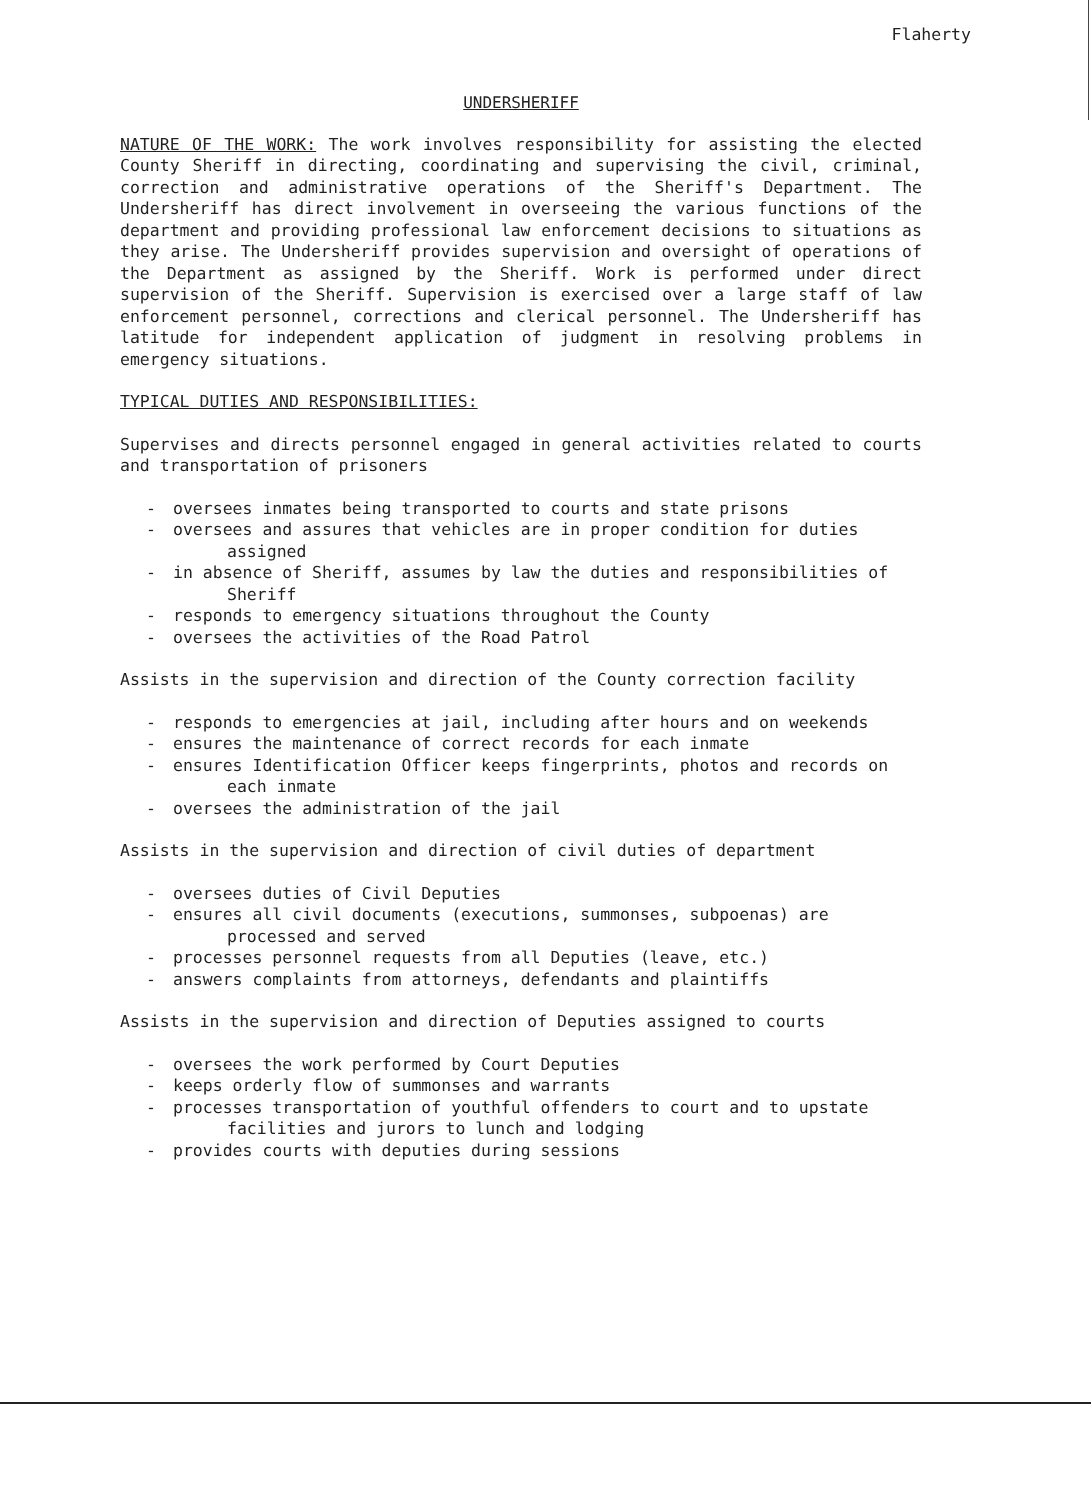Flaherty
UNDERSHERIFF
NATURE OF THE WORK: The work involves responsibility for assisting the elected County Sheriff in directing, coordinating and supervising the civil, criminal, correction and administrative operations of the Sheriff's Department. The Undersheriff has direct involvement in overseeing the various functions of the department and providing professional law enforcement decisions to situations as they arise. The Undersheriff provides supervision and oversight of operations of the Department as assigned by the Sheriff. Work is performed under direct supervision of the Sheriff. Supervision is exercised over a large staff of law enforcement personnel, corrections and clerical personnel. The Undersheriff has latitude for independent application of judgment in resolving problems in emergency situations.
TYPICAL DUTIES AND RESPONSIBILITIES:
Supervises and directs personnel engaged in general activities related to courts and transportation of prisoners
- oversees inmates being transported to courts and state prisons
- oversees and assures that vehicles are in proper condition for duties assigned
- in absence of Sheriff, assumes by law the duties and responsibilities of Sheriff
- responds to emergency situations throughout the County
- oversees the activities of the Road Patrol
Assists in the supervision and direction of the County correction facility
- responds to emergencies at jail, including after hours and on weekends
- ensures the maintenance of correct records for each inmate
- ensures Identification Officer keeps fingerprints, photos and records on each inmate
- oversees the administration of the jail
Assists in the supervision and direction of civil duties of department
- oversees duties of Civil Deputies
- ensures all civil documents (executions, summonses, subpoenas) are processed and served
- processes personnel requests from all Deputies (leave, etc.)
- answers complaints from attorneys, defendants and plaintiffs
Assists in the supervision and direction of Deputies assigned to courts
- oversees the work performed by Court Deputies
- keeps orderly flow of summonses and warrants
- processes transportation of youthful offenders to court and to upstate facilities and jurors to lunch and lodging
- provides courts with deputies during sessions